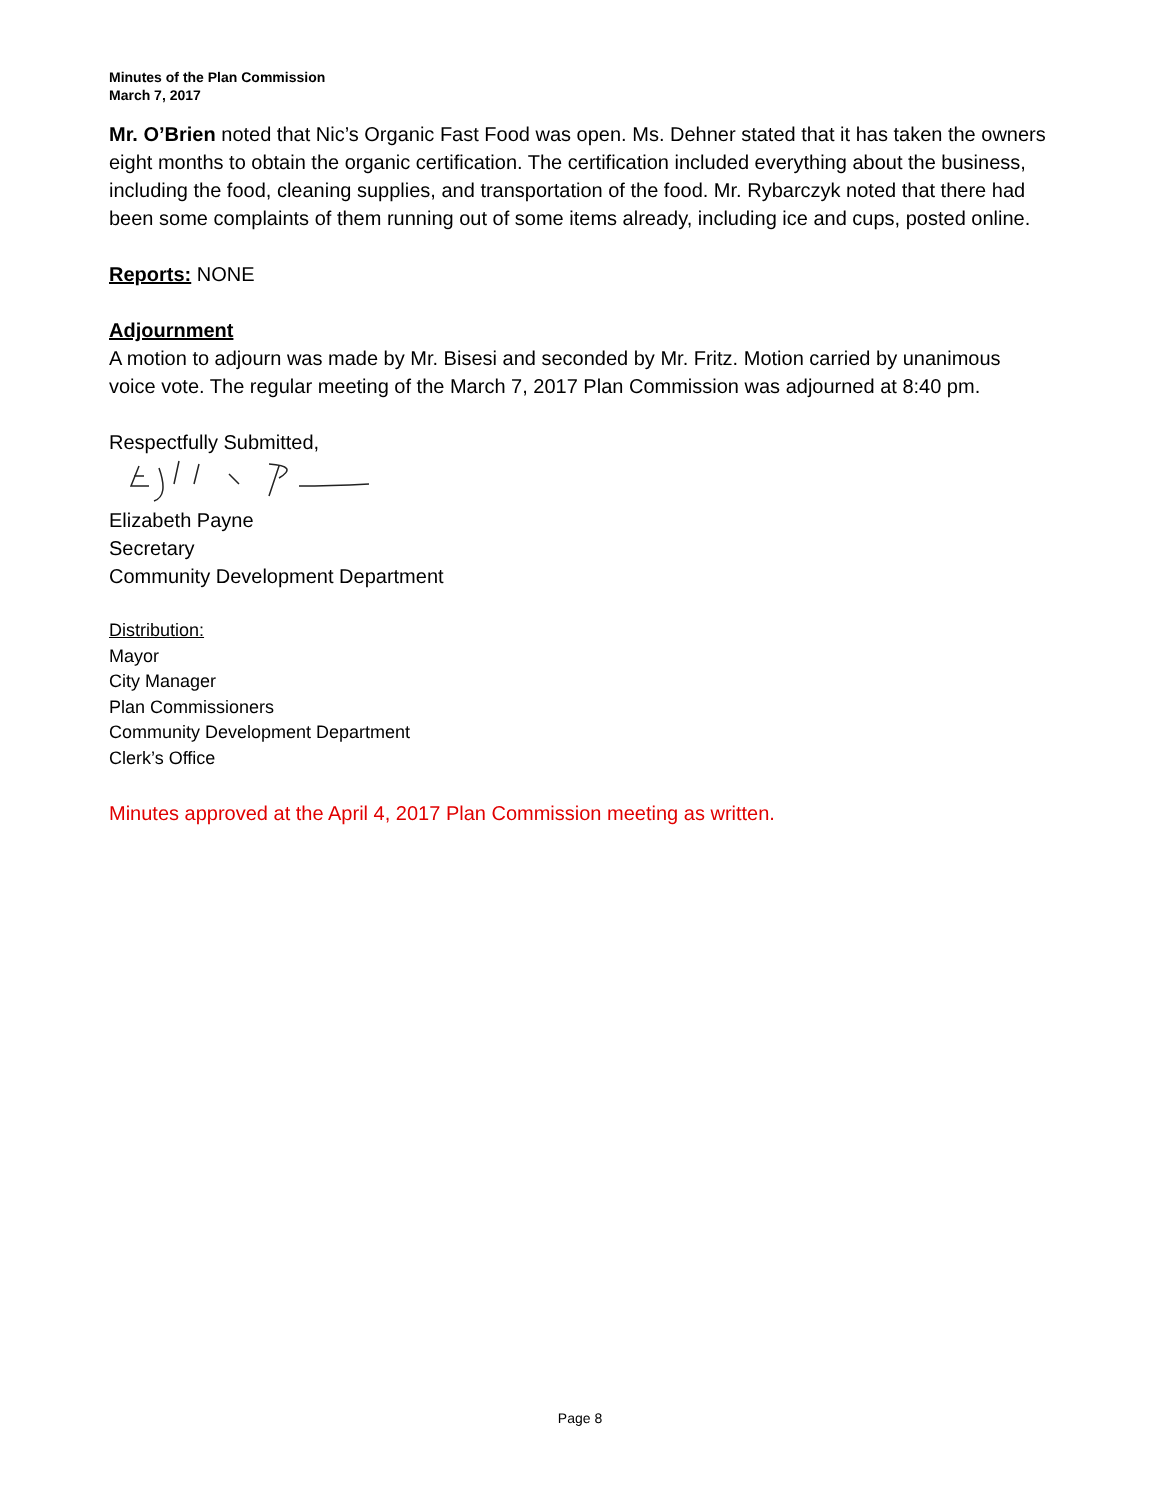Minutes of the Plan Commission
March 7, 2017
Mr. O’Brien noted that Nic’s Organic Fast Food was open. Ms. Dehner stated that it has taken the owners eight months to obtain the organic certification. The certification included everything about the business, including the food, cleaning supplies, and transportation of the food. Mr. Rybarczyk noted that there had been some complaints of them running out of some items already, including ice and cups, posted online.
Reports: NONE
Adjournment
A motion to adjourn was made by Mr. Bisesi and seconded by Mr. Fritz. Motion carried by unanimous voice vote. The regular meeting of the March 7, 2017 Plan Commission was adjourned at 8:40 pm.
Respectfully Submitted,
Elizabeth Payne
Secretary
Community Development Department
Distribution:
Mayor
City Manager
Plan Commissioners
Community Development Department
Clerk’s Office
Minutes approved at the April 4, 2017 Plan Commission meeting as written.
Page 8